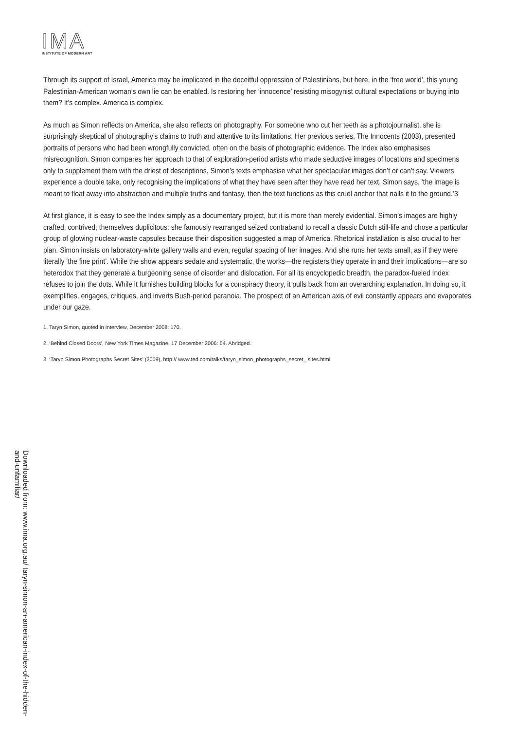IMA
INSTITUTE OF MODERN ART
Through its support of Israel, America may be implicated in the deceitful oppression of Palestinians, but here, in the ‘free world’, this young Palestinian-American woman’s own lie can be enabled. Is restoring her ‘innocence’ resisting misogynist cultural expectations or buying into them? It’s complex. America is complex.
As much as Simon reflects on America, she also reflects on photography. For someone who cut her teeth as a photojournalist, she is surprisingly skeptical of photography’s claims to truth and attentive to its limitations. Her previous series, The Innocents (2003), presented portraits of persons who had been wrongfully convicted, often on the basis of photographic evidence. The Index also emphasises misrecognition. Simon compares her approach to that of exploration-period artists who made seductive images of locations and specimens only to supplement them with the driest of descriptions. Simon’s texts emphasise what her spectacular images don’t or can’t say. Viewers experience a double take, only recognising the implications of what they have seen after they have read her text. Simon says, ‘the image is meant to float away into abstraction and multiple truths and fantasy, then the text functions as this cruel anchor that nails it to the ground.’3
At first glance, it is easy to see the Index simply as a documentary project, but it is more than merely evidential. Simon’s images are highly crafted, contrived, themselves duplicitous: she famously rearranged seized contraband to recall a classic Dutch still-life and chose a particular group of glowing nuclear-waste capsules because their disposition suggested a map of America. Rhetorical installation is also crucial to her plan. Simon insists on laboratory-white gallery walls and even, regular spacing of her images. And she runs her texts small, as if they were literally ‘the fine print’. While the show appears sedate and systematic, the works—the registers they operate in and their implications—are so heterodox that they generate a burgeoning sense of disorder and dislocation. For all its encyclopedic breadth, the paradox-fueled Index refuses to join the dots. While it furnishes building blocks for a conspiracy theory, it pulls back from an overarching explanation. In doing so, it exemplifies, engages, critiques, and inverts Bush-period paranoia. The prospect of an American axis of evil constantly appears and evaporates under our gaze.
1. Taryn Simon, quoted in Interview, December 2008: 170.
2. ‘Behind Closed Doors’, New York Times Magazine, 17 December 2006: 64. Abridged.
3. ‘Taryn Simon Photographs Secret Sites’ (2009), http:// www.ted.com/talks/taryn_simon_photographs_secret_ sites.html
Downloaded from: www.ima.org.au/ taryn-simon-an-american-index-of-the-hidden-and-unfamiliar/